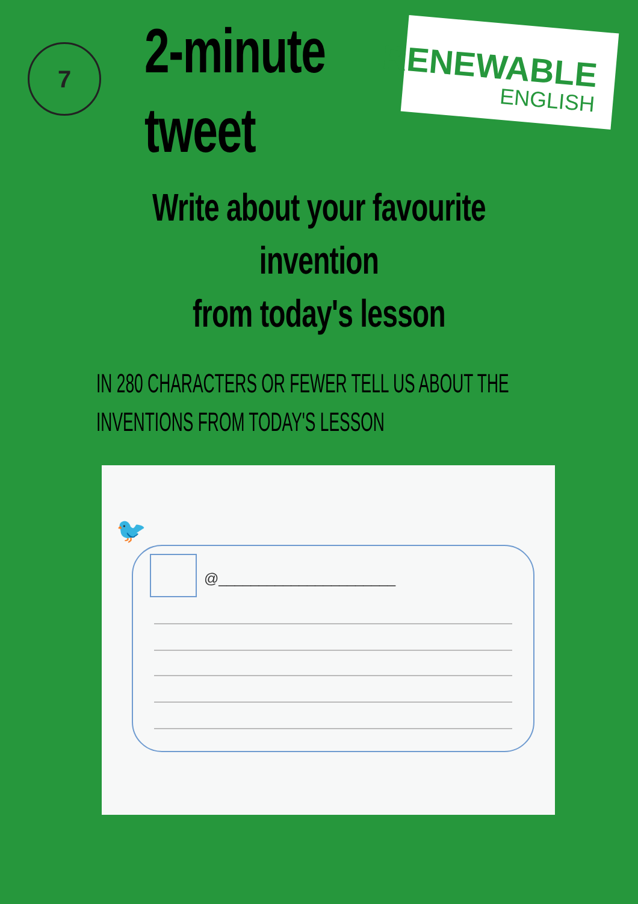7
2-minute
tweet
RENEWABLE
ENGLISH
Write about your favourite invention
from today's lesson
IN 280 CHARACTERS OR FEWER TELL US ABOUT THE
INVENTIONS FROM TODAY'S LESSON
🐦
@______________________